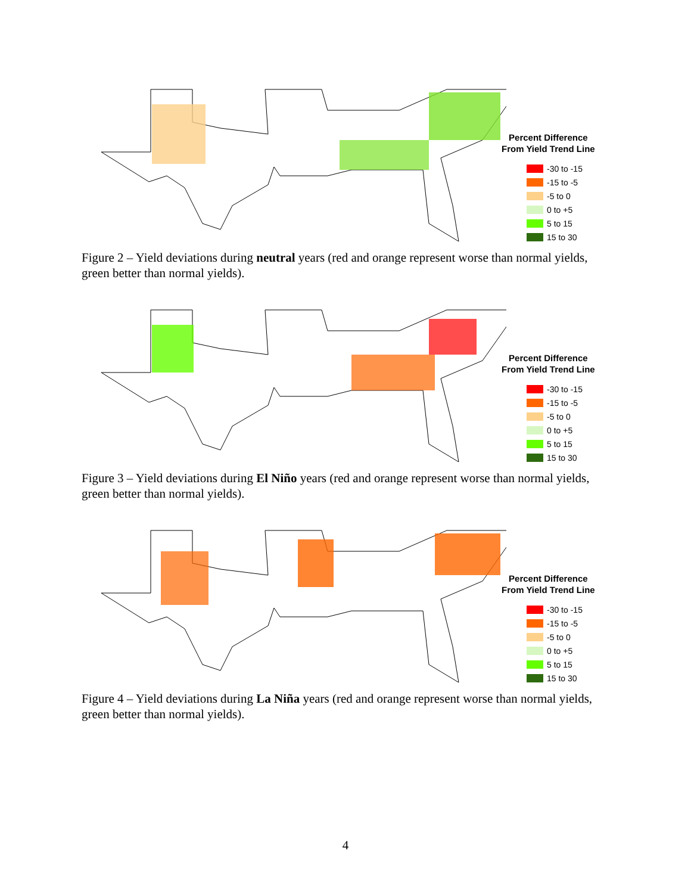Percent Difference
From Yield Trend Line
-30 to -15
-15 to -5
-5 to 0
0 to +5
5 to 15
15 to 30
Figure 2 – Yield deviations during neutral years (red and orange represent worse than normal yields, green better than normal yields).
Percent Difference
From Yield Trend Line
-30 to -15
-15 to -5
-5 to 0
0 to +5
5 to 15
15 to 30
Figure 3 – Yield deviations during El Niño years (red and orange represent worse than normal yields, green better than normal yields).
Percent Difference
From Yield Trend Line
-30 to -15
-15 to -5
-5 to 0
0 to +5
5 to 15
15 to 30
Figure 4 – Yield deviations during La Niña years (red and orange represent worse than normal yields, green better than normal yields).
4